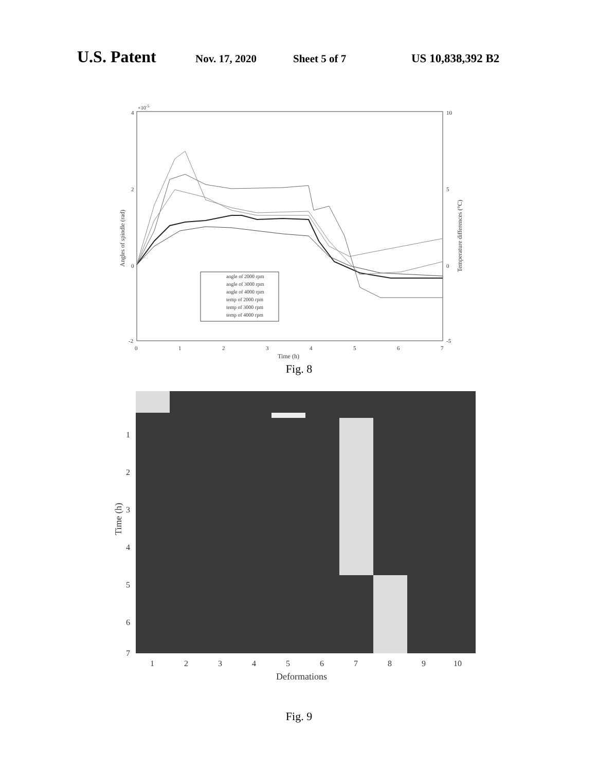U.S. Patent Nov. 17, 2020 Sheet 5 of 7 US 10,838,392 B2
4
2
0
-2
×10-5
10
5
0
-5
0
1
2
3
4
5
6
7
Time (h)
Angles of spindle (rad)
Temperature differences (°C)
angle of 2000 rpm
angle of 3000 rpm
angle of 4000 rpm
temp of 2000 rpm
temp of 3000 rpm
temp of 4000 rpm
Fig. 8
1
2
3
4
5
6
7
1
2
3
4
5
6
7
8
9
10
Deformations
Time (h)
Fig. 9